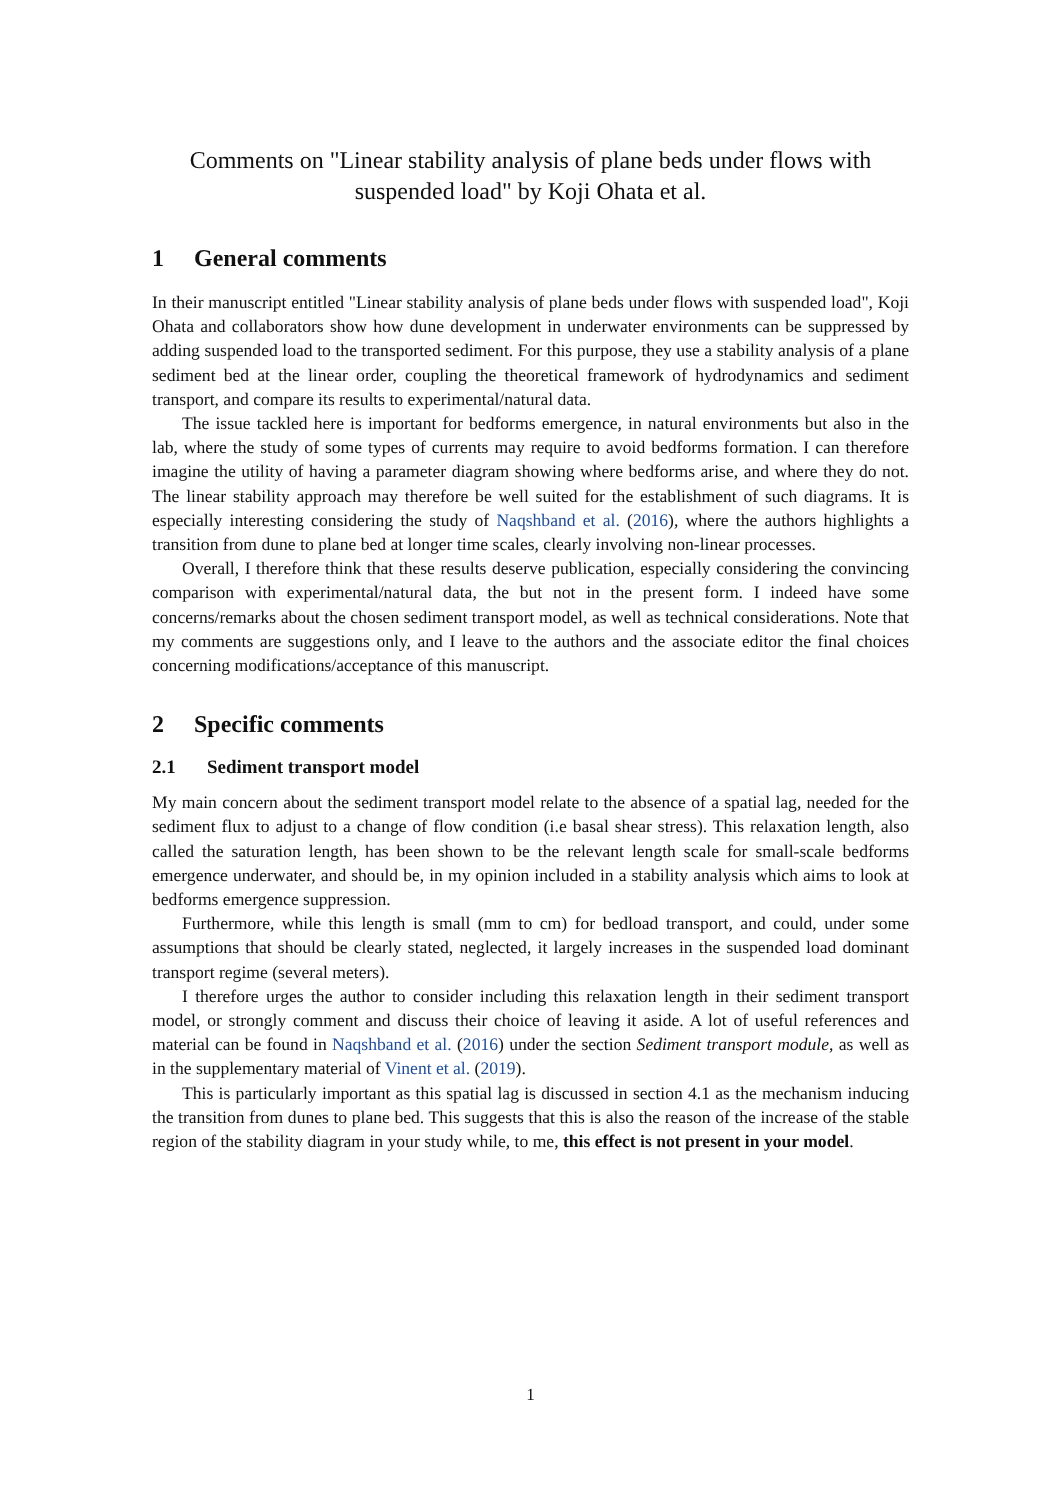Comments on "Linear stability analysis of plane beds under flows with suspended load" by Koji Ohata et al.
1 General comments
In their manuscript entitled "Linear stability analysis of plane beds under flows with suspended load", Koji Ohata and collaborators show how dune development in underwater environments can be suppressed by adding suspended load to the transported sediment. For this purpose, they use a stability analysis of a plane sediment bed at the linear order, coupling the theoretical framework of hydrodynamics and sediment transport, and compare its results to experimental/natural data.
The issue tackled here is important for bedforms emergence, in natural environments but also in the lab, where the study of some types of currents may require to avoid bedforms formation. I can therefore imagine the utility of having a parameter diagram showing where bedforms arise, and where they do not. The linear stability approach may therefore be well suited for the establishment of such diagrams. It is especially interesting considering the study of Naqshband et al. (2016), where the authors highlights a transition from dune to plane bed at longer time scales, clearly involving non-linear processes.
Overall, I therefore think that these results deserve publication, especially considering the convincing comparison with experimental/natural data, the but not in the present form. I indeed have some concerns/remarks about the chosen sediment transport model, as well as technical considerations. Note that my comments are suggestions only, and I leave to the authors and the associate editor the final choices concerning modifications/acceptance of this manuscript.
2 Specific comments
2.1 Sediment transport model
My main concern about the sediment transport model relate to the absence of a spatial lag, needed for the sediment flux to adjust to a change of flow condition (i.e basal shear stress). This relaxation length, also called the saturation length, has been shown to be the relevant length scale for small-scale bedforms emergence underwater, and should be, in my opinion included in a stability analysis which aims to look at bedforms emergence suppression.
Furthermore, while this length is small (mm to cm) for bedload transport, and could, under some assumptions that should be clearly stated, neglected, it largely increases in the suspended load dominant transport regime (several meters).
I therefore urges the author to consider including this relaxation length in their sediment transport model, or strongly comment and discuss their choice of leaving it aside. A lot of useful references and material can be found in Naqshband et al. (2016) under the section Sediment transport module, as well as in the supplementary material of Vinent et al. (2019).
This is particularly important as this spatial lag is discussed in section 4.1 as the mechanism inducing the transition from dunes to plane bed. This suggests that this is also the reason of the increase of the stable region of the stability diagram in your study while, to me, this effect is not present in your model.
1